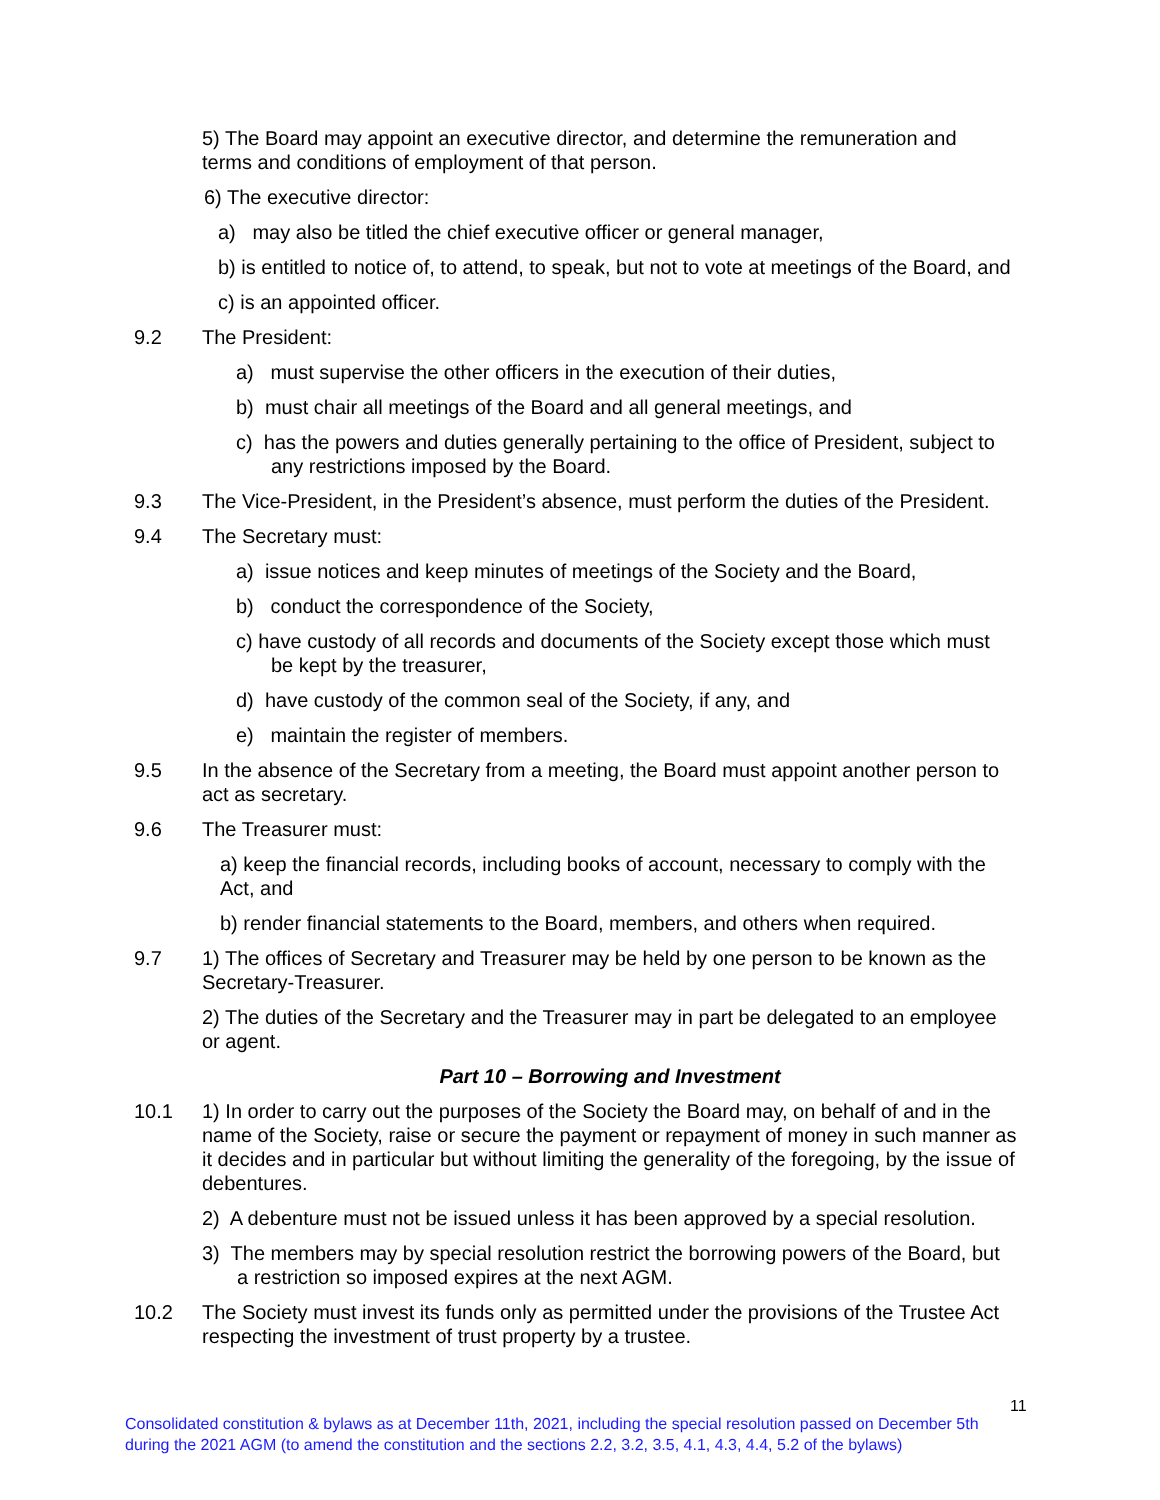5) The Board may appoint an executive director, and determine the remuneration and terms and conditions of employment of that person.
6) The executive director:
a) may also be titled the chief executive officer or general manager,
b) is entitled to notice of, to attend, to speak, but not to vote at meetings of the Board, and
c) is an appointed officer.
9.2 The President:
a) must supervise the other officers in the execution of their duties,
b) must chair all meetings of the Board and all general meetings, and
c) has the powers and duties generally pertaining to the office of President, subject to any restrictions imposed by the Board.
9.3 The Vice-President, in the President’s absence, must perform the duties of the President.
9.4 The Secretary must:
a) issue notices and keep minutes of meetings of the Society and the Board,
b) conduct the correspondence of the Society,
c) have custody of all records and documents of the Society except those which must be kept by the treasurer,
d) have custody of the common seal of the Society, if any, and
e) maintain the register of members.
9.5 In the absence of the Secretary from a meeting, the Board must appoint another person to act as secretary.
9.6 The Treasurer must:
a) keep the financial records, including books of account, necessary to comply with the Act, and
b) render financial statements to the Board, members, and others when required.
9.7 1) The offices of Secretary and Treasurer may be held by one person to be known as the Secretary-Treasurer.
2) The duties of the Secretary and the Treasurer may in part be delegated to an employee or agent.
Part 10 – Borrowing and Investment
10.1 1) In order to carry out the purposes of the Society the Board may, on behalf of and in the name of the Society, raise or secure the payment or repayment of money in such manner as it decides and in particular but without limiting the generality of the foregoing, by the issue of debentures.
2) A debenture must not be issued unless it has been approved by a special resolution.
3) The members may by special resolution restrict the borrowing powers of the Board, but a restriction so imposed expires at the next AGM.
10.2 The Society must invest its funds only as permitted under the provisions of the Trustee Act respecting the investment of trust property by a trustee.
11
Consolidated constitution & bylaws as at December 11th, 2021, including the special resolution passed on December 5th during the 2021 AGM (to amend the constitution and the sections 2.2, 3.2, 3.5, 4.1, 4.3, 4.4, 5.2 of the bylaws)